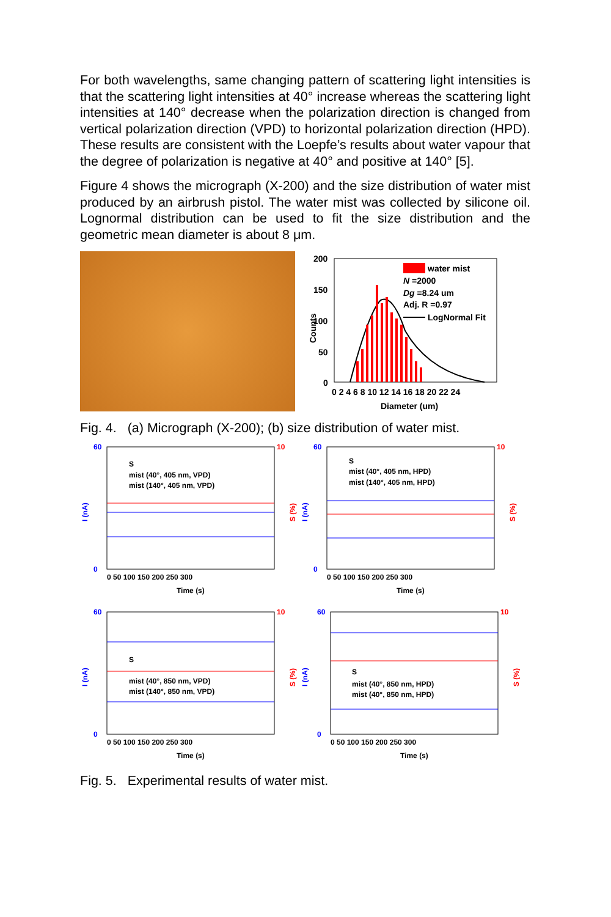For both wavelengths, same changing pattern of scattering light intensities is that the scattering light intensities at 40° increase whereas the scattering light intensities at 140° decrease when the polarization direction is changed from vertical polarization direction (VPD) to horizontal polarization direction (HPD). These results are consistent with the Loepfe’s results about water vapour that the degree of polarization is negative at 40° and positive at 140° [5].
Figure 4 shows the micrograph (X-200) and the size distribution of water mist produced by an airbrush pistol. The water mist was collected by silicone oil. Lognormal distribution can be used to fit the size distribution and the geometric mean diameter is about 8 μm.
200
150
100
50
0
Counts
0 2 4 6 8 10 12 14 16 18 20 22 24
Diameter (um)
water mist
N =2000
Dg =8.24 um
Adj. R =0.97
LogNormal Fit
Fig. 4. (a) Micrograph (X-200); (b) size distribution of water mist.
60
0
10
S
mist (40°, 405 nm, VPD)
mist (140°, 405 nm, VPD)
I (nA)
S (%)
0 50 100 150 200 250 300
Time (s)
60
0
10
S
mist (40°, 405 nm, HPD)
mist (140°, 405 nm, HPD)
I (nA)
S (%)
0 50 100 150 200 250 300
Time (s)
60
0
10
S
mist (40°, 850 nm, VPD)
mist (140°, 850 nm, VPD)
I (nA)
S (%)
0 50 100 150 200 250 300
Time (s)
60
0
10
S
mist (40°, 850 nm, HPD)
mist (40°, 850 nm, HPD)
I (nA)
S (%)
0 50 100 150 200 250 300
Time (s)
Fig. 5. Experimental results of water mist.